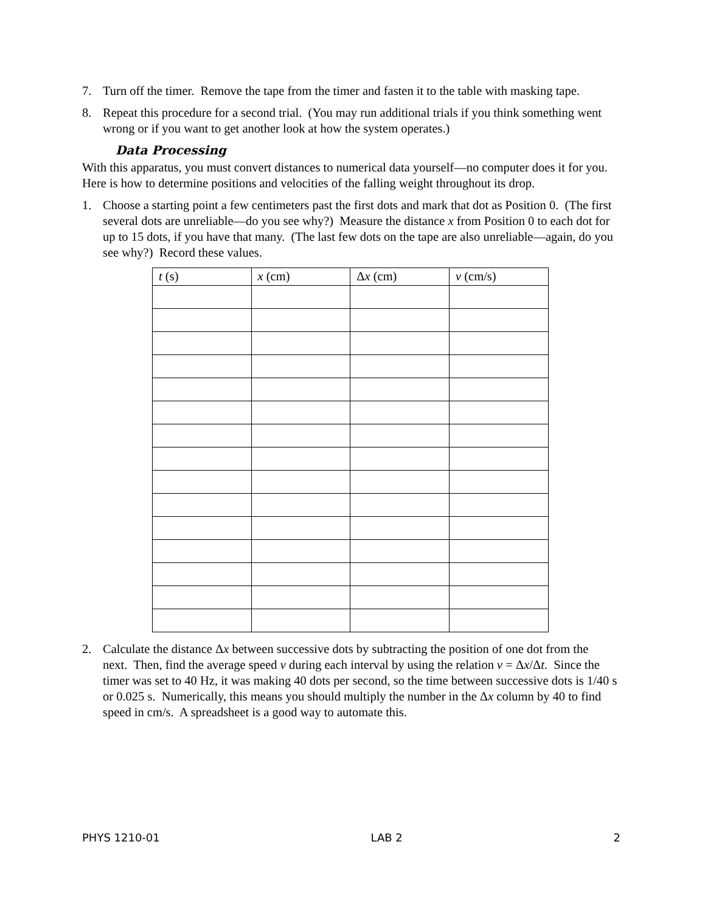7. Turn off the timer. Remove the tape from the timer and fasten it to the table with masking tape.
8. Repeat this procedure for a second trial. (You may run additional trials if you think something went wrong or if you want to get another look at how the system operates.)
Data Processing
With this apparatus, you must convert distances to numerical data yourself—no computer does it for you. Here is how to determine positions and velocities of the falling weight throughout its drop.
1. Choose a starting point a few centimeters past the first dots and mark that dot as Position 0. (The first several dots are unreliable—do you see why?) Measure the distance x from Position 0 to each dot for up to 15 dots, if you have that many. (The last few dots on the tape are also unreliable—again, do you see why?) Record these values.
| t (s) | x (cm) | Δ x (cm) | v (cm/s) |
| --- | --- | --- | --- |
2. Calculate the distance Δx between successive dots by subtracting the position of one dot from the next. Then, find the average speed v during each interval by using the relation v = Δx/Δt. Since the timer was set to 40 Hz, it was making 40 dots per second, so the time between successive dots is 1/40 s or 0.025 s. Numerically, this means you should multiply the number in the Δx column by 40 to find speed in cm/s. A spreadsheet is a good way to automate this.
PHYS 1210-01 LAB 2 2